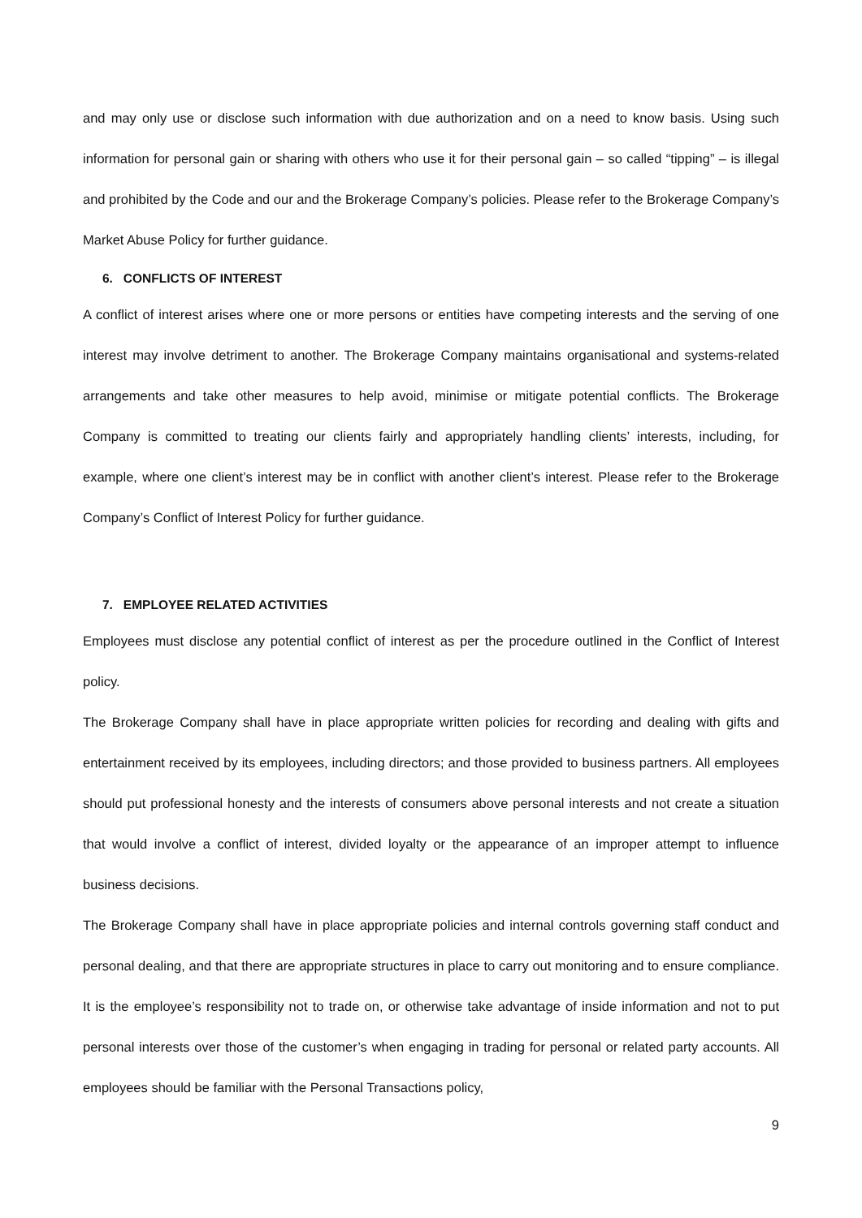and may only use or disclose such information with due authorization and on a need to know basis. Using such information for personal gain or sharing with others who use it for their personal gain – so called “tipping” – is illegal and prohibited by the Code and our and the Brokerage Company’s policies. Please refer to the Brokerage Company’s Market Abuse Policy for further guidance.
6. CONFLICTS OF INTEREST
A conflict of interest arises where one or more persons or entities have competing interests and the serving of one interest may involve detriment to another. The Brokerage Company maintains organisational and systems-related arrangements and take other measures to help avoid, minimise or mitigate potential conflicts. The Brokerage Company is committed to treating our clients fairly and appropriately handling clients’ interests, including, for example, where one client’s interest may be in conflict with another client’s interest. Please refer to the Brokerage Company’s Conflict of Interest Policy for further guidance.
7. EMPLOYEE RELATED ACTIVITIES
Employees must disclose any potential conflict of interest as per the procedure outlined in the Conflict of Interest policy.
The Brokerage Company shall have in place appropriate written policies for recording and dealing with gifts and entertainment received by its employees, including directors; and those provided to business partners. All employees should put professional honesty and the interests of consumers above personal interests and not create a situation that would involve a conflict of interest, divided loyalty or the appearance of an improper attempt to influence business decisions.
The Brokerage Company shall have in place appropriate policies and internal controls governing staff conduct and personal dealing, and that there are appropriate structures in place to carry out monitoring and to ensure compliance. It is the employee’s responsibility not to trade on, or otherwise take advantage of inside information and not to put personal interests over those of the customer’s when engaging in trading for personal or related party accounts. All employees should be familiar with the Personal Transactions policy,
9